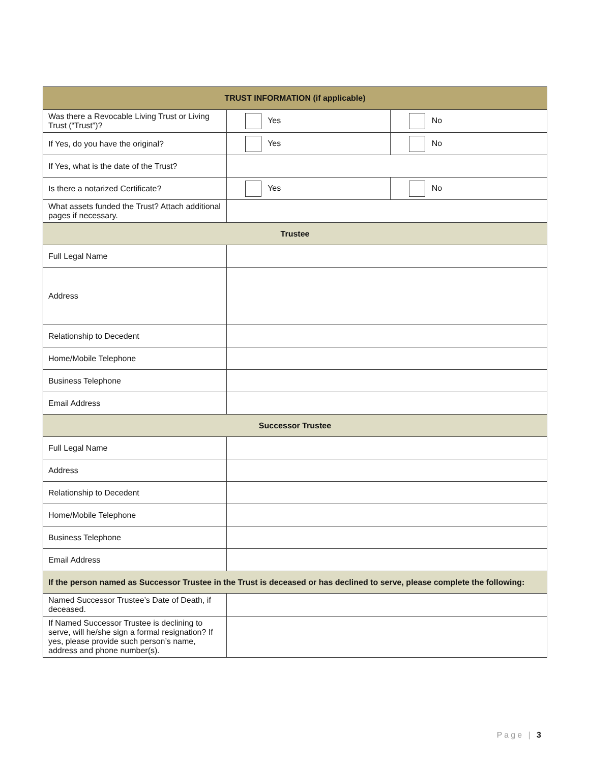| TRUST INFORMATION (if applicable) | | |
| --- | --- | --- |
| Was there a Revocable Living Trust or Living Trust (“Trust”)? | Yes | No |
| If Yes, do you have the original? | Yes | No |
| If Yes, what is the date of the Trust? | | |
| Is there a notarized Certificate? | Yes | No |
| What assets funded the Trust? Attach additional pages if necessary. | | |
| Trustee | | |
| Full Legal Name | | |
| Address | | |
| Relationship to Decedent | | |
| Home/Mobile Telephone | | |
| Business Telephone | | |
| Email Address | | |
| Successor Trustee | | |
| Full Legal Name | | |
| Address | | |
| Relationship to Decedent | | |
| Home/Mobile Telephone | | |
| Business Telephone | | |
| Email Address | | |
| If the person named as Successor Trustee in the Trust is deceased or has declined to serve, please complete the following: | | |
| Named Successor Trustee’s Date of Death, if deceased. | | |
| If Named Successor Trustee is declining to serve, will he/she sign a formal resignation? If yes, please provide such person’s name, address and phone number(s). | | |
Page | 3